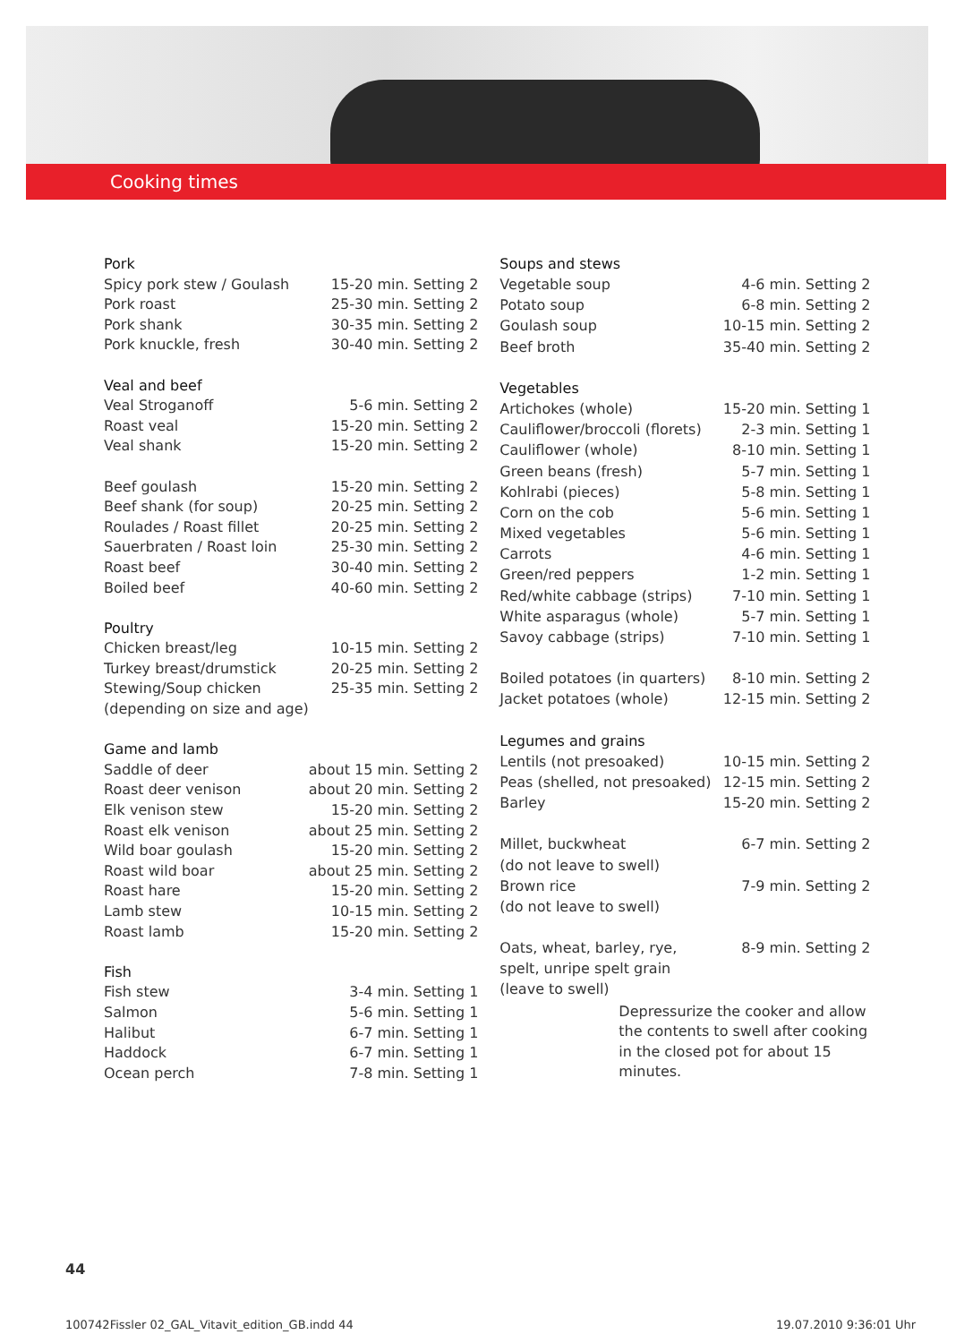Cooking times
| Pork | |
| Spicy pork stew / Goulash | 15-20 min. Setting 2 |
| Pork roast | 25-30 min. Setting 2 |
| Pork shank | 30-35 min. Setting 2 |
| Pork knuckle, fresh | 30-40 min. Setting 2 |
| Veal and beef | |
| Veal Stroganoff | 5-6 min. Setting 2 |
| Roast veal | 15-20 min. Setting 2 |
| Veal shank | 15-20 min. Setting 2 |
| Beef goulash | 15-20 min. Setting 2 |
| Beef shank (for soup) | 20-25 min. Setting 2 |
| Roulades / Roast fillet | 20-25 min. Setting 2 |
| Sauerbraten / Roast loin | 25-30 min. Setting 2 |
| Roast beef | 30-40 min. Setting 2 |
| Boiled beef | 40-60 min. Setting 2 |
| Poultry | |
| Chicken breast/leg | 10-15 min. Setting 2 |
| Turkey breast/drumstick | 20-25 min. Setting 2 |
| Stewing/Soup chicken | 25-35 min. Setting 2 |
| (depending on size and age) | |
| Game and lamb | |
| Saddle of deer | about 15 min. Setting 2 |
| Roast deer venison | about 20 min. Setting 2 |
| Elk venison stew | 15-20 min. Setting 2 |
| Roast elk venison | about 25 min. Setting 2 |
| Wild boar goulash | 15-20 min. Setting 2 |
| Roast wild boar | about 25 min. Setting 2 |
| Roast hare | 15-20 min. Setting 2 |
| Lamb stew | 10-15 min. Setting 2 |
| Roast lamb | 15-20 min. Setting 2 |
| Fish | |
| Fish stew | 3-4 min. Setting 1 |
| Salmon | 5-6 min. Setting 1 |
| Halibut | 6-7 min. Setting 1 |
| Haddock | 6-7 min. Setting 1 |
| Ocean perch | 7-8 min. Setting 1 |
| Soups and stews | |
| Vegetable soup | 4-6 min. Setting 2 |
| Potato soup | 6-8 min. Setting 2 |
| Goulash soup | 10-15 min. Setting 2 |
| Beef broth | 35-40 min. Setting 2 |
| Vegetables | |
| Artichokes (whole) | 15-20 min. Setting 1 |
| Cauliflower/broccoli (florets) | 2-3 min. Setting 1 |
| Cauliflower (whole) | 8-10 min. Setting 1 |
| Green beans (fresh) | 5-7 min. Setting 1 |
| Kohlrabi (pieces) | 5-8 min. Setting 1 |
| Corn on the cob | 5-6 min. Setting 1 |
| Mixed vegetables | 5-6 min. Setting 1 |
| Carrots | 4-6 min. Setting 1 |
| Green/red peppers | 1-2 min. Setting 1 |
| Red/white cabbage (strips) | 7-10 min. Setting 1 |
| White asparagus (whole) | 5-7 min. Setting 1 |
| Savoy cabbage (strips) | 7-10 min. Setting 1 |
| Boiled potatoes (in quarters) | 8-10 min. Setting 2 |
| Jacket potatoes (whole) | 12-15 min. Setting 2 |
| Legumes and grains | |
| Lentils (not presoaked) | 10-15 min. Setting 2 |
| Peas (shelled, not presoaked) | 12-15 min. Setting 2 |
| Barley | 15-20 min. Setting 2 |
| Millet, buckwheat | 6-7 min. Setting 2 |
| (do not leave to swell) | |
| Brown rice | 7-9 min. Setting 2 |
| (do not leave to swell) | |
| Oats, wheat, barley, rye, | 8-9 min. Setting 2 |
| spelt, unripe spelt grain | |
| (leave to swell) | |
| Depressurize the cooker and allow the contents to swell after cooking in the closed pot for about 15 minutes. | |
44
100742Fissler 02_GAL_Vitavit_edition_GB.indd 44 19.07.2010 9:36:01 Uhr